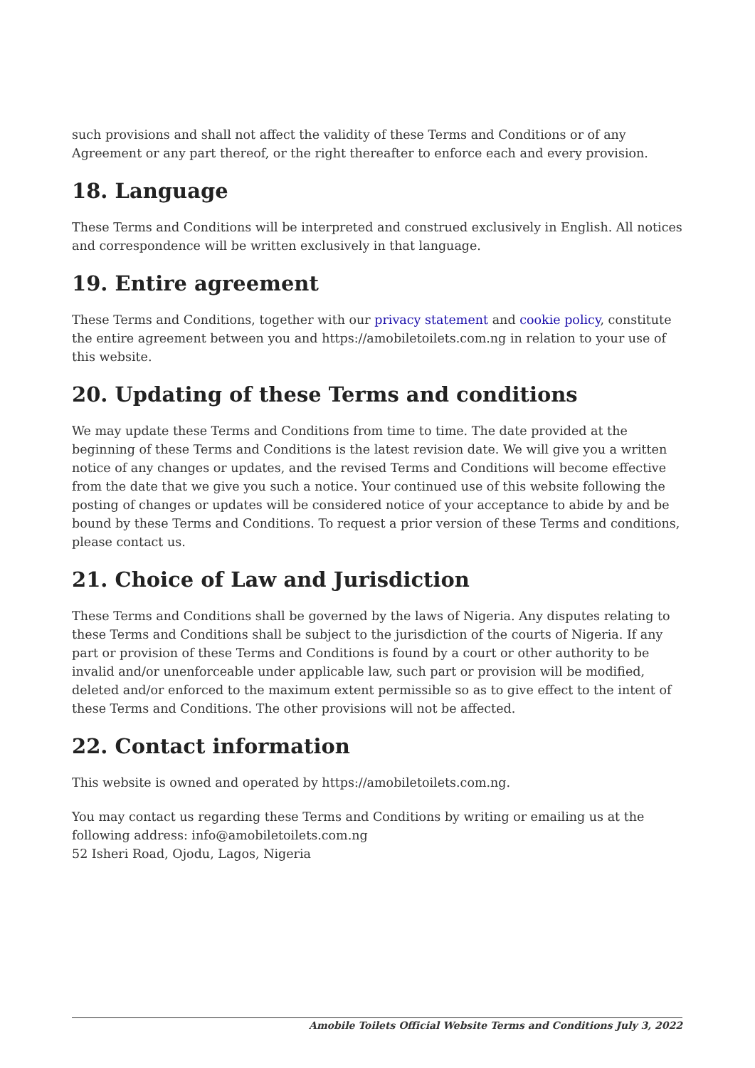such provisions and shall not affect the validity of these Terms and Conditions or of any Agreement or any part thereof, or the right thereafter to enforce each and every provision.
18. Language
These Terms and Conditions will be interpreted and construed exclusively in English. All notices and correspondence will be written exclusively in that language.
19. Entire agreement
These Terms and Conditions, together with our privacy statement and cookie policy, constitute the entire agreement between you and https://amobiletoilets.com.ng in relation to your use of this website.
20. Updating of these Terms and conditions
We may update these Terms and Conditions from time to time. The date provided at the beginning of these Terms and Conditions is the latest revision date. We will give you a written notice of any changes or updates, and the revised Terms and Conditions will become effective from the date that we give you such a notice. Your continued use of this website following the posting of changes or updates will be considered notice of your acceptance to abide by and be bound by these Terms and Conditions. To request a prior version of these Terms and conditions, please contact us.
21. Choice of Law and Jurisdiction
These Terms and Conditions shall be governed by the laws of Nigeria. Any disputes relating to these Terms and Conditions shall be subject to the jurisdiction of the courts of Nigeria. If any part or provision of these Terms and Conditions is found by a court or other authority to be invalid and/or unenforceable under applicable law, such part or provision will be modified, deleted and/or enforced to the maximum extent permissible so as to give effect to the intent of these Terms and Conditions. The other provisions will not be affected.
22. Contact information
This website is owned and operated by https://amobiletoilets.com.ng.
You may contact us regarding these Terms and Conditions by writing or emailing us at the following address: info@amobiletoilets.com.ng
52 Isheri Road, Ojodu, Lagos, Nigeria
Amobile Toilets Official Website Terms and Conditions July 3, 2022